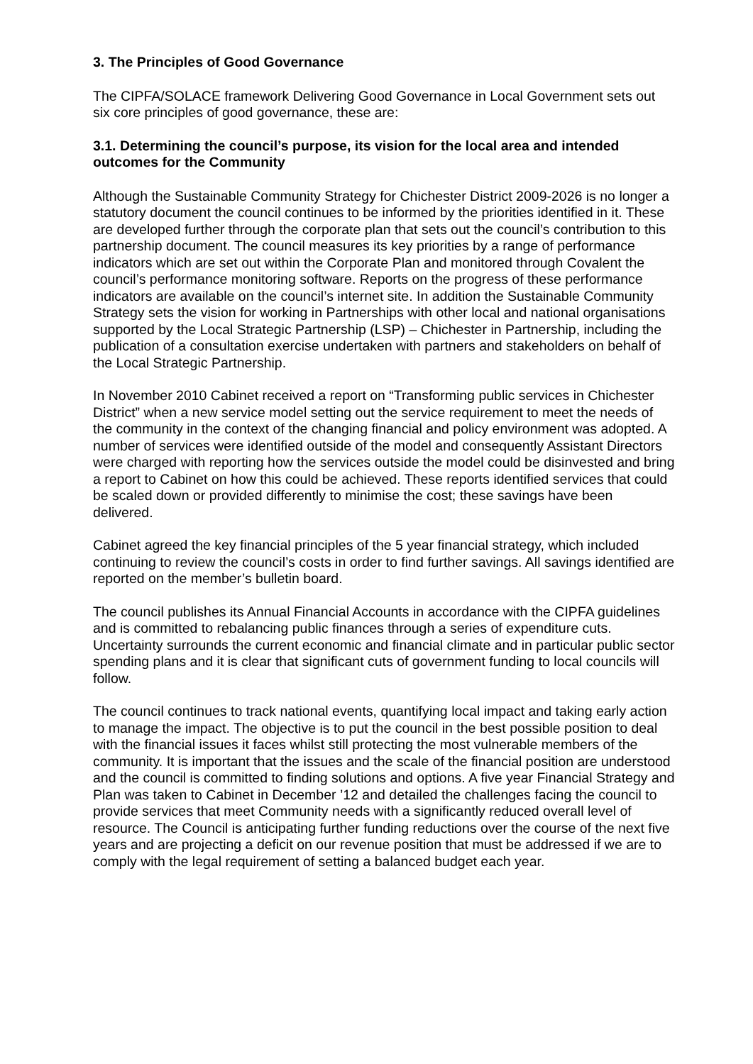3. The Principles of Good Governance
The CIPFA/SOLACE framework Delivering Good Governance in Local Government sets out six core principles of good governance, these are:
3.1. Determining the council’s purpose, its vision for the local area and intended outcomes for the Community
Although the Sustainable Community Strategy for Chichester District 2009-2026 is no longer a statutory document the council continues to be informed by the priorities identified in it. These are developed further through the corporate plan that sets out the council’s contribution to this partnership document. The council measures its key priorities by a range of performance indicators which are set out within the Corporate Plan and monitored through Covalent the council’s performance monitoring software. Reports on the progress of these performance indicators are available on the council’s internet site. In addition the Sustainable Community Strategy sets the vision for working in Partnerships with other local and national organisations supported by the Local Strategic Partnership (LSP) – Chichester in Partnership, including the publication of a consultation exercise undertaken with partners and stakeholders on behalf of the Local Strategic Partnership.
In November 2010 Cabinet received a report on “Transforming public services in Chichester District” when a new service model setting out the service requirement to meet the needs of the community in the context of the changing financial and policy environment was adopted. A number of services were identified outside of the model and consequently Assistant Directors were charged with reporting how the services outside the model could be disinvested and bring a report to Cabinet on how this could be achieved. These reports identified services that could be scaled down or provided differently to minimise the cost; these savings have been delivered.
Cabinet agreed the key financial principles of the 5 year financial strategy, which included continuing to review the council’s costs in order to find further savings. All savings identified are reported on the member’s bulletin board.
The council publishes its Annual Financial Accounts in accordance with the CIPFA guidelines and is committed to rebalancing public finances through a series of expenditure cuts. Uncertainty surrounds the current economic and financial climate and in particular public sector spending plans and it is clear that significant cuts of government funding to local councils will follow.
The council continues to track national events, quantifying local impact and taking early action to manage the impact. The objective is to put the council in the best possible position to deal with the financial issues it faces whilst still protecting the most vulnerable members of the community. It is important that the issues and the scale of the financial position are understood and the council is committed to finding solutions and options. A five year Financial Strategy and Plan was taken to Cabinet in December ’12 and detailed the challenges facing the council to provide services that meet Community needs with a significantly reduced overall level of resource. The Council is anticipating further funding reductions over the course of the next five years and are projecting a deficit on our revenue position that must be addressed if we are to comply with the legal requirement of setting a balanced budget each year.